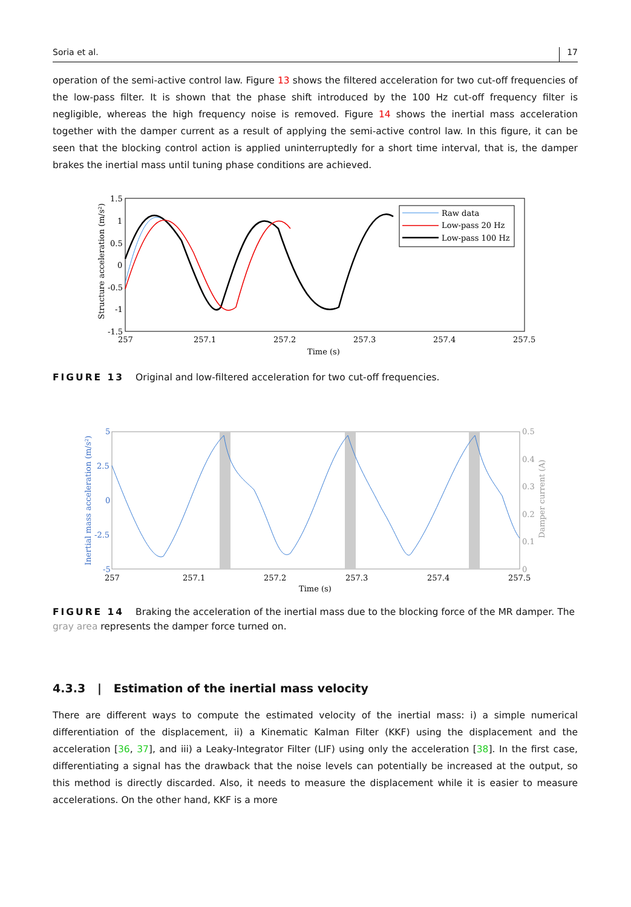Soria et al. 17
operation of the semi-active control law. Figure 13 shows the filtered acceleration for two cut-off frequencies of the low-pass filter. It is shown that the phase shift introduced by the 100 Hz cut-off frequency filter is negligible, whereas the high frequency noise is removed. Figure 14 shows the inertial mass acceleration together with the damper current as a result of applying the semi-active control law. In this figure, it can be seen that the blocking control action is applied uninterruptedly for a short time interval, that is, the damper brakes the inertial mass until tuning phase conditions are achieved.
Raw data
Low-pass 20 Hz
Low-pass 100 Hz
1.5
1
0.5
0
-0.5
-1
-1.5
257
257.1
257.2
257.3
257.4
257.5
Time (s)
Structure acceleration (m/s²)
FIGURE 13 Original and low-filtered acceleration for two cut-off frequencies.
5
2.5
0
-2.5
-5
Inertial mass acceleration (m/s²)
0.5
0.4
0.3
0.2
0.1
0
Damper current (A)
257
257.1
257.2
257.3
257.4
257.5
Time (s)
FIGURE 14 Braking the acceleration of the inertial mass due to the blocking force of the MR damper. The gray area represents the damper force turned on.
4.3.3 | Estimation of the inertial mass velocity
There are different ways to compute the estimated velocity of the inertial mass: i) a simple numerical differentiation of the displacement, ii) a Kinematic Kalman Filter (KKF) using the displacement and the acceleration [36, 37], and iii) a Leaky-Integrator Filter (LIF) using only the acceleration [38]. In the first case, differentiating a signal has the drawback that the noise levels can potentially be increased at the output, so this method is directly discarded. Also, it needs to measure the displacement while it is easier to measure accelerations. On the other hand, KKF is a more